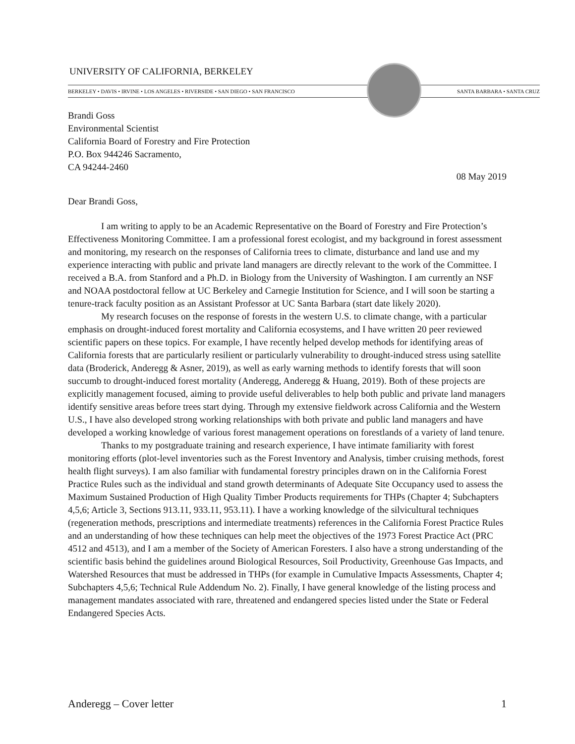UNIVERSITY OF CALIFORNIA, BERKELEY
BERKELEY • DAVIS • IRVINE • LOS ANGELES • RIVERSIDE • SAN DIEGO • SAN FRANCISCO SANTA BARBARA • SANTA CRUZ
Brandi Goss
Environmental Scientist
California Board of Forestry and Fire Protection
P.O. Box 944246 Sacramento,
CA 94244-2460
08 May 2019
Dear Brandi Goss,
I am writing to apply to be an Academic Representative on the Board of Forestry and Fire Protection’s Effectiveness Monitoring Committee. I am a professional forest ecologist, and my background in forest assessment and monitoring, my research on the responses of California trees to climate, disturbance and land use and my experience interacting with public and private land managers are directly relevant to the work of the Committee. I received a B.A. from Stanford and a Ph.D. in Biology from the University of Washington. I am currently an NSF and NOAA postdoctoral fellow at UC Berkeley and Carnegie Institution for Science, and I will soon be starting a tenure-track faculty position as an Assistant Professor at UC Santa Barbara (start date likely 2020).
My research focuses on the response of forests in the western U.S. to climate change, with a particular emphasis on drought-induced forest mortality and California ecosystems, and I have written 20 peer reviewed scientific papers on these topics. For example, I have recently helped develop methods for identifying areas of California forests that are particularly resilient or particularly vulnerability to drought-induced stress using satellite data (Broderick, Anderegg & Asner, 2019), as well as early warning methods to identify forests that will soon succumb to drought-induced forest mortality (Anderegg, Anderegg & Huang, 2019). Both of these projects are explicitly management focused, aiming to provide useful deliverables to help both public and private land managers identify sensitive areas before trees start dying. Through my extensive fieldwork across California and the Western U.S., I have also developed strong working relationships with both private and public land managers and have developed a working knowledge of various forest management operations on forestlands of a variety of land tenure.
Thanks to my postgraduate training and research experience, I have intimate familiarity with forest monitoring efforts (plot-level inventories such as the Forest Inventory and Analysis, timber cruising methods, forest health flight surveys). I am also familiar with fundamental forestry principles drawn on in the California Forest Practice Rules such as the individual and stand growth determinants of Adequate Site Occupancy used to assess the Maximum Sustained Production of High Quality Timber Products requirements for THPs (Chapter 4; Subchapters 4,5,6; Article 3, Sections 913.11, 933.11, 953.11). I have a working knowledge of the silvicultural techniques (regeneration methods, prescriptions and intermediate treatments) references in the California Forest Practice Rules and an understanding of how these techniques can help meet the objectives of the 1973 Forest Practice Act (PRC 4512 and 4513), and I am a member of the Society of American Foresters. I also have a strong understanding of the scientific basis behind the guidelines around Biological Resources, Soil Productivity, Greenhouse Gas Impacts, and Watershed Resources that must be addressed in THPs (for example in Cumulative Impacts Assessments, Chapter 4; Subchapters 4,5,6; Technical Rule Addendum No. 2). Finally, I have general knowledge of the listing process and management mandates associated with rare, threatened and endangered species listed under the State or Federal Endangered Species Acts.
Anderegg – Cover letter 1